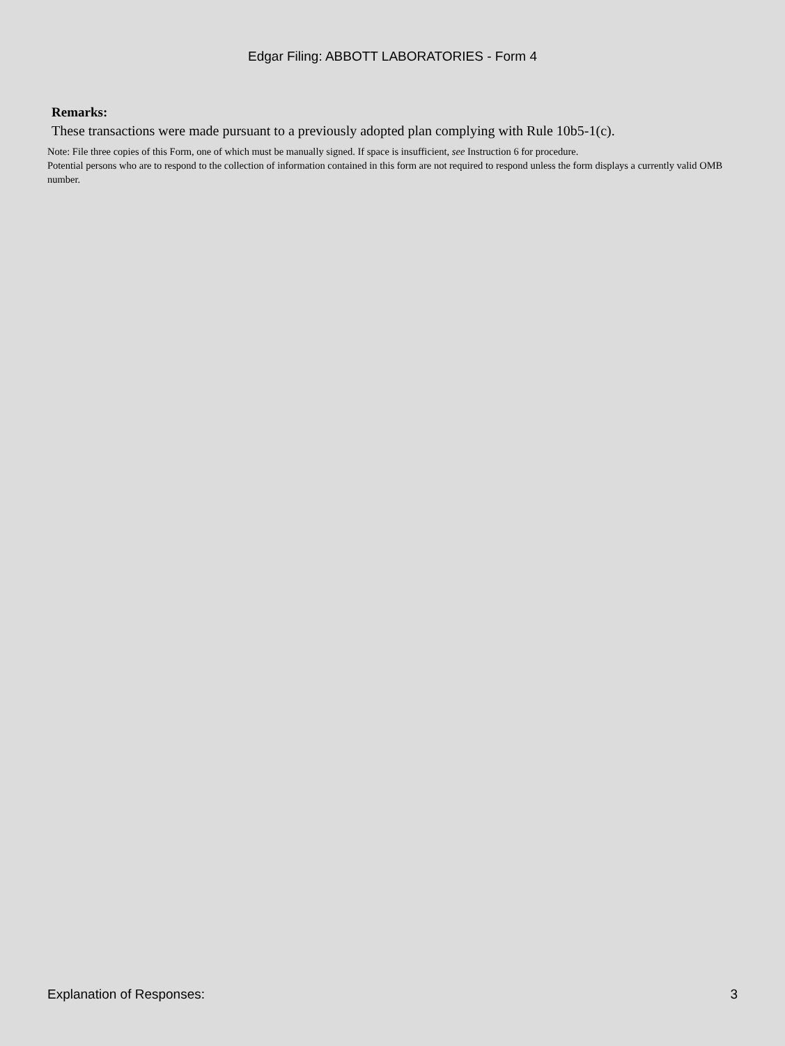Edgar Filing: ABBOTT LABORATORIES - Form 4
Remarks:
These transactions were made pursuant to a previously adopted plan complying with Rule 10b5-1(c).
Note: File three copies of this Form, one of which must be manually signed. If space is insufficient, see Instruction 6 for procedure.
Potential persons who are to respond to the collection of information contained in this form are not required to respond unless the form displays a currently valid OMB number.
Explanation of Responses: 3